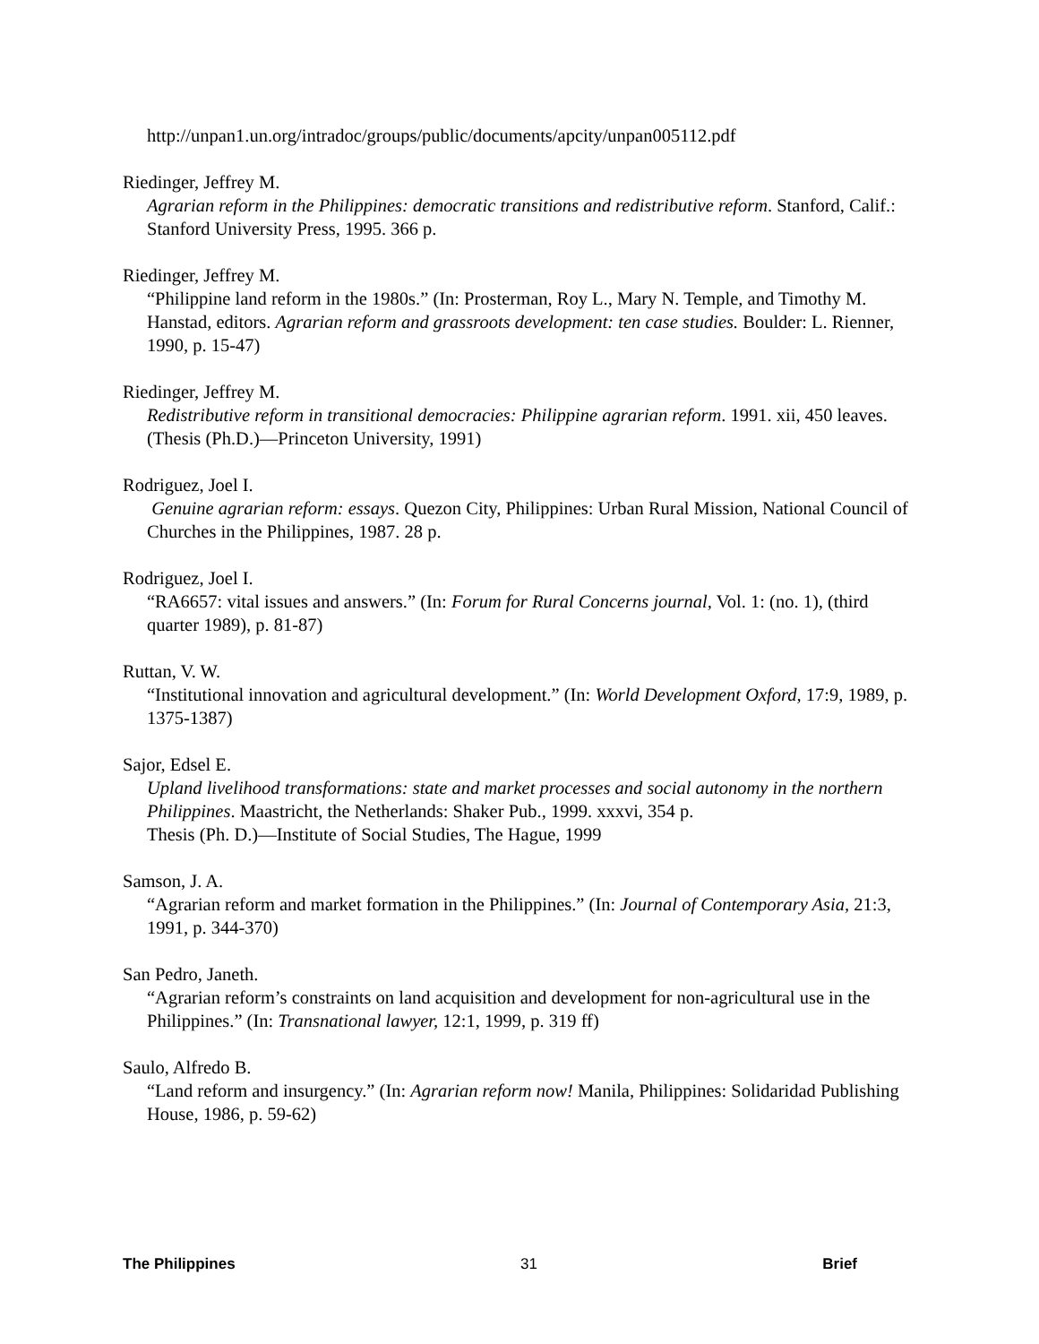http://unpan1.un.org/intradoc/groups/public/documents/apcity/unpan005112.pdf
Riedinger, Jeffrey M.
Agrarian reform in the Philippines: democratic transitions and redistributive reform. Stanford, Calif.: Stanford University Press, 1995. 366 p.
Riedinger, Jeffrey M.
“Philippine land reform in the 1980s.” (In: Prosterman, Roy L., Mary N. Temple, and Timothy M. Hanstad, editors. Agrarian reform and grassroots development: ten case studies. Boulder: L. Rienner, 1990, p. 15-47)
Riedinger, Jeffrey M.
Redistributive reform in transitional democracies: Philippine agrarian reform. 1991. xii, 450 leaves.
(Thesis (Ph.D.)—Princeton University, 1991)
Rodriguez, Joel I.
Genuine agrarian reform: essays. Quezon City, Philippines: Urban Rural Mission, National Council of Churches in the Philippines, 1987. 28 p.
Rodriguez, Joel I.
“RA6657: vital issues and answers.” (In: Forum for Rural Concerns journal, Vol. 1: (no. 1), (third quarter 1989), p. 81-87)
Ruttan, V. W.
“Institutional innovation and agricultural development.” (In: World Development Oxford, 17:9, 1989, p. 1375-1387)
Sajor, Edsel E.
Upland livelihood transformations: state and market processes and social autonomy in the northern Philippines. Maastricht, the Netherlands: Shaker Pub., 1999. xxxvi, 354 p.
Thesis (Ph. D.)—Institute of Social Studies, The Hague, 1999
Samson, J. A.
“Agrarian reform and market formation in the Philippines.” (In: Journal of Contemporary Asia, 21:3, 1991, p. 344-370)
San Pedro, Janeth.
“Agrarian reform’s constraints on land acquisition and development for non-agricultural use in the Philippines.” (In: Transnational lawyer, 12:1, 1999, p. 319 ff)
Saulo, Alfredo B.
“Land reform and insurgency.” (In: Agrarian reform now! Manila, Philippines: Solidaridad Publishing House, 1986, p. 59-62)
The Philippines 31 Brief